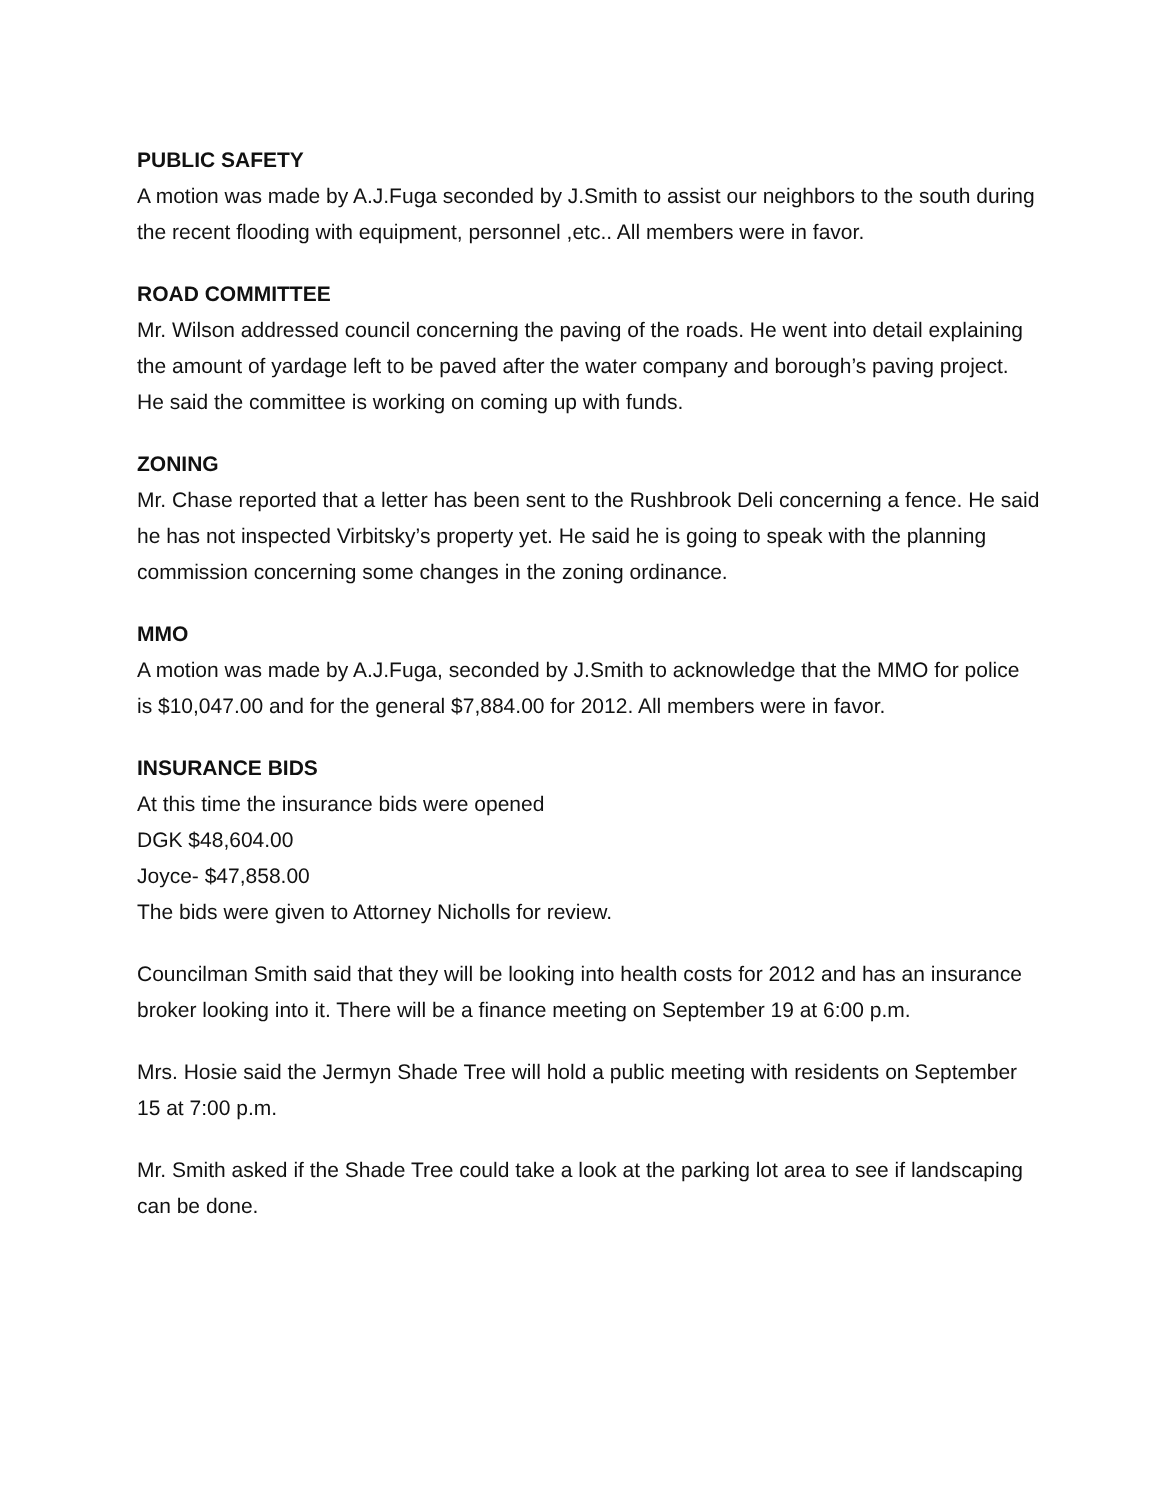PUBLIC SAFETY
A motion was made by A.J.Fuga seconded by J.Smith to assist our neighbors to the south during the recent flooding with equipment, personnel ,etc.. All members were in favor.
ROAD COMMITTEE
Mr. Wilson addressed council concerning the paving of the roads. He went into detail explaining the amount of yardage left to be paved after the water company and borough’s paving project. He said the committee is working on coming up with funds.
ZONING
Mr. Chase reported that a letter has been sent to the Rushbrook Deli concerning a fence. He said he has not inspected Virbitsky’s property yet. He said he is going to speak with the planning commission concerning some changes in the zoning ordinance.
MMO
A motion was made by A.J.Fuga, seconded by J.Smith to acknowledge that the MMO for police is $10,047.00 and for the general $7,884.00 for 2012. All members were in favor.
INSURANCE BIDS
At this time the insurance bids were opened
DGK $48,604.00
Joyce- $47,858.00
The bids were given to Attorney Nicholls for review.
Councilman Smith said that they will be looking into health costs for 2012 and has an insurance broker looking into it. There will be a finance meeting on September 19 at 6:00 p.m.
Mrs. Hosie said the Jermyn Shade Tree will hold a public meeting with residents on September 15 at 7:00 p.m.
Mr. Smith asked if the Shade Tree could take a look at the parking lot area to see if landscaping can be done.